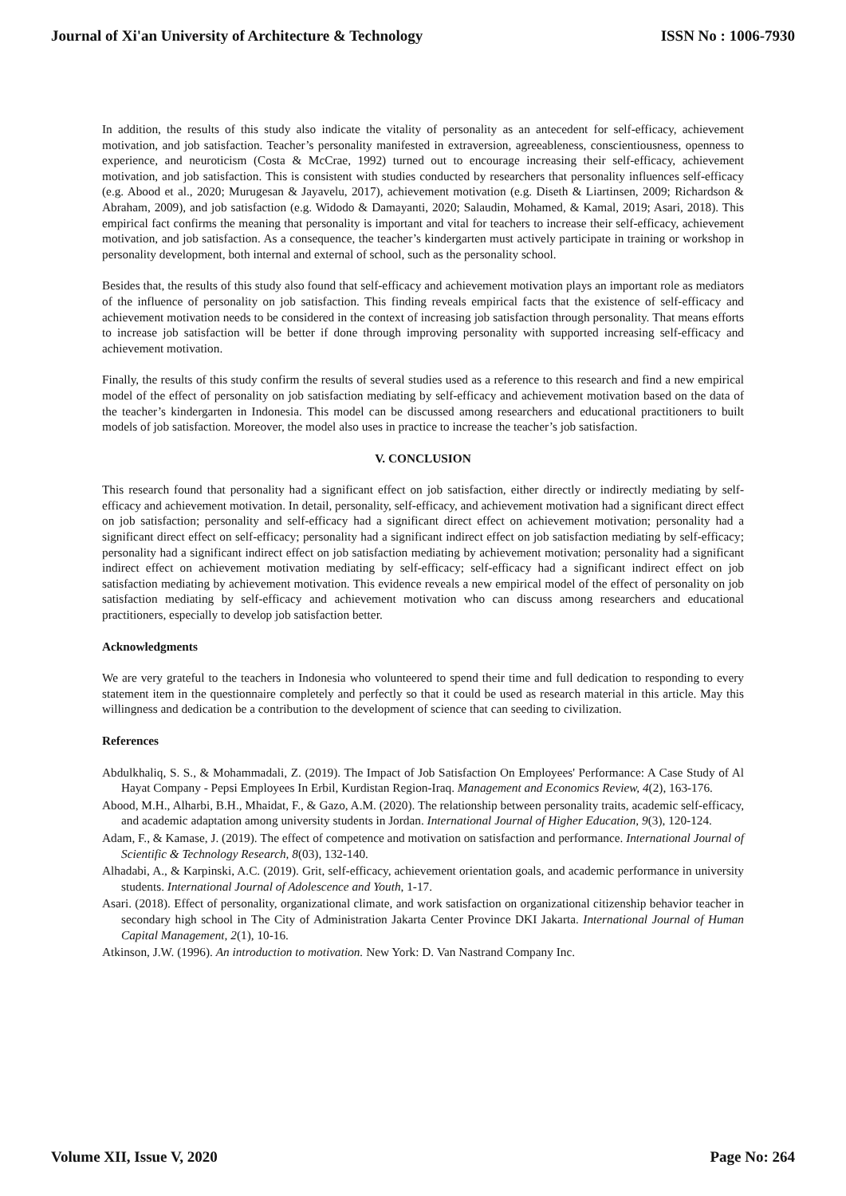Journal of Xi'an University of Architecture & Technology ISSN No : 1006-7930
In addition, the results of this study also indicate the vitality of personality as an antecedent for self-efficacy, achievement motivation, and job satisfaction. Teacher’s personality manifested in extraversion, agreeableness, conscientiousness, openness to experience, and neuroticism (Costa & McCrae, 1992) turned out to encourage increasing their self-efficacy, achievement motivation, and job satisfaction. This is consistent with studies conducted by researchers that personality influences self-efficacy (e.g. Abood et al., 2020; Murugesan & Jayavelu, 2017), achievement motivation (e.g. Diseth & Liartinsen, 2009; Richardson & Abraham, 2009), and job satisfaction (e.g. Widodo & Damayanti, 2020; Salaudin, Mohamed, & Kamal, 2019; Asari, 2018). This empirical fact confirms the meaning that personality is important and vital for teachers to increase their self-efficacy, achievement motivation, and job satisfaction. As a consequence, the teacher’s kindergarten must actively participate in training or workshop in personality development, both internal and external of school, such as the personality school.
Besides that, the results of this study also found that self-efficacy and achievement motivation plays an important role as mediators of the influence of personality on job satisfaction. This finding reveals empirical facts that the existence of self-efficacy and achievement motivation needs to be considered in the context of increasing job satisfaction through personality. That means efforts to increase job satisfaction will be better if done through improving personality with supported increasing self-efficacy and achievement motivation.
Finally, the results of this study confirm the results of several studies used as a reference to this research and find a new empirical model of the effect of personality on job satisfaction mediating by self-efficacy and achievement motivation based on the data of the teacher’s kindergarten in Indonesia. This model can be discussed among researchers and educational practitioners to built models of job satisfaction. Moreover, the model also uses in practice to increase the teacher’s job satisfaction.
V. CONCLUSION
This research found that personality had a significant effect on job satisfaction, either directly or indirectly mediating by self-efficacy and achievement motivation. In detail, personality, self-efficacy, and achievement motivation had a significant direct effect on job satisfaction; personality and self-efficacy had a significant direct effect on achievement motivation; personality had a significant direct effect on self-efficacy; personality had a significant indirect effect on job satisfaction mediating by self-efficacy; personality had a significant indirect effect on job satisfaction mediating by achievement motivation; personality had a significant indirect effect on achievement motivation mediating by self-efficacy; self-efficacy had a significant indirect effect on job satisfaction mediating by achievement motivation. This evidence reveals a new empirical model of the effect of personality on job satisfaction mediating by self-efficacy and achievement motivation who can discuss among researchers and educational practitioners, especially to develop job satisfaction better.
Acknowledgments
We are very grateful to the teachers in Indonesia who volunteered to spend their time and full dedication to responding to every statement item in the questionnaire completely and perfectly so that it could be used as research material in this article. May this willingness and dedication be a contribution to the development of science that can seeding to civilization.
References
Abdulkhaliq, S. S., & Mohammadali, Z. (2019). The Impact of Job Satisfaction On Employees' Performance: A Case Study of Al Hayat Company - Pepsi Employees In Erbil, Kurdistan Region-Iraq. Management and Economics Review, 4(2), 163-176.
Abood, M.H., Alharbi, B.H., Mhaidat, F., & Gazo, A.M. (2020). The relationship between personality traits, academic self-efficacy, and academic adaptation among university students in Jordan. International Journal of Higher Education, 9(3), 120-124.
Adam, F., & Kamase, J. (2019). The effect of competence and motivation on satisfaction and performance. International Journal of Scientific & Technology Research, 8(03), 132-140.
Alhadabi, A., & Karpinski, A.C. (2019). Grit, self-efficacy, achievement orientation goals, and academic performance in university students. International Journal of Adolescence and Youth, 1-17.
Asari. (2018). Effect of personality, organizational climate, and work satisfaction on organizational citizenship behavior teacher in secondary high school in The City of Administration Jakarta Center Province DKI Jakarta. International Journal of Human Capital Management, 2(1), 10-16.
Atkinson, J.W. (1996). An introduction to motivation. New York: D. Van Nastrand Company Inc.
Volume XII, Issue V, 2020 Page No: 264